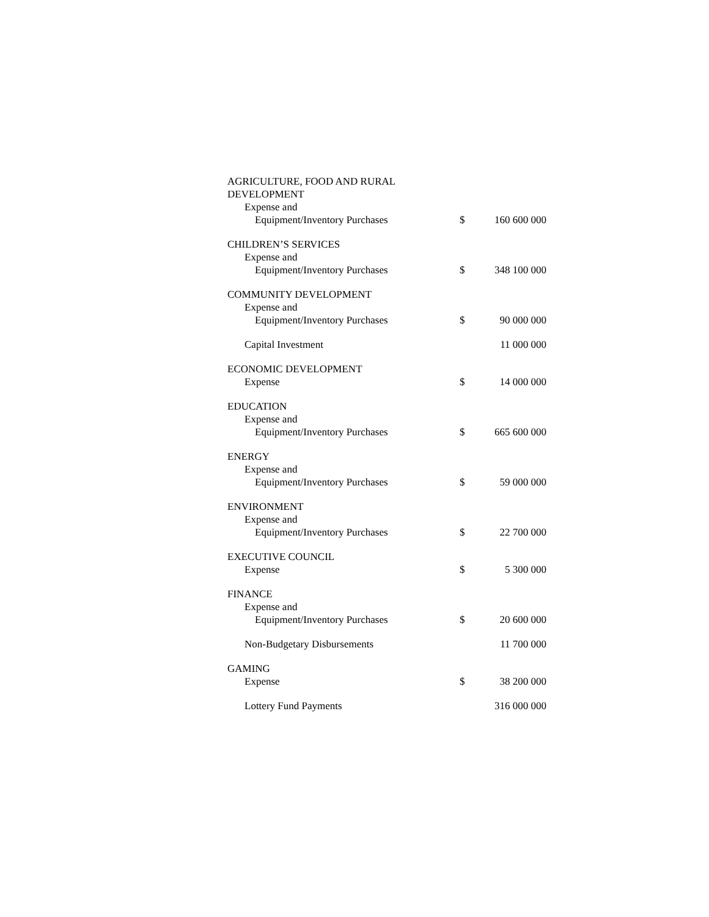| AGRICULTURE, FOOD AND RURAL DEVELOPMENT | | |
| Expense and | | |
| Equipment/Inventory Purchases | $ | 160 600 000 |
| CHILDREN’S SERVICES | | |
| Expense and | | |
| Equipment/Inventory Purchases | $ | 348 100 000 |
| COMMUNITY DEVELOPMENT | | |
| Expense and | | |
| Equipment/Inventory Purchases | $ | 90 000 000 |
| Capital Investment | | 11 000 000 |
| ECONOMIC DEVELOPMENT | | |
| Expense | $ | 14 000 000 |
| EDUCATION | | |
| Expense and | | |
| Equipment/Inventory Purchases | $ | 665 600 000 |
| ENERGY | | |
| Expense and | | |
| Equipment/Inventory Purchases | $ | 59 000 000 |
| ENVIRONMENT | | |
| Expense and | | |
| Equipment/Inventory Purchases | $ | 22 700 000 |
| EXECUTIVE COUNCIL | | |
| Expense | $ | 5 300 000 |
| FINANCE | | |
| Expense and | | |
| Equipment/Inventory Purchases | $ | 20 600 000 |
| Non-Budgetary Disbursements | | 11 700 000 |
| GAMING | | |
| Expense | $ | 38 200 000 |
| Lottery Fund Payments | | 316 000 000 |